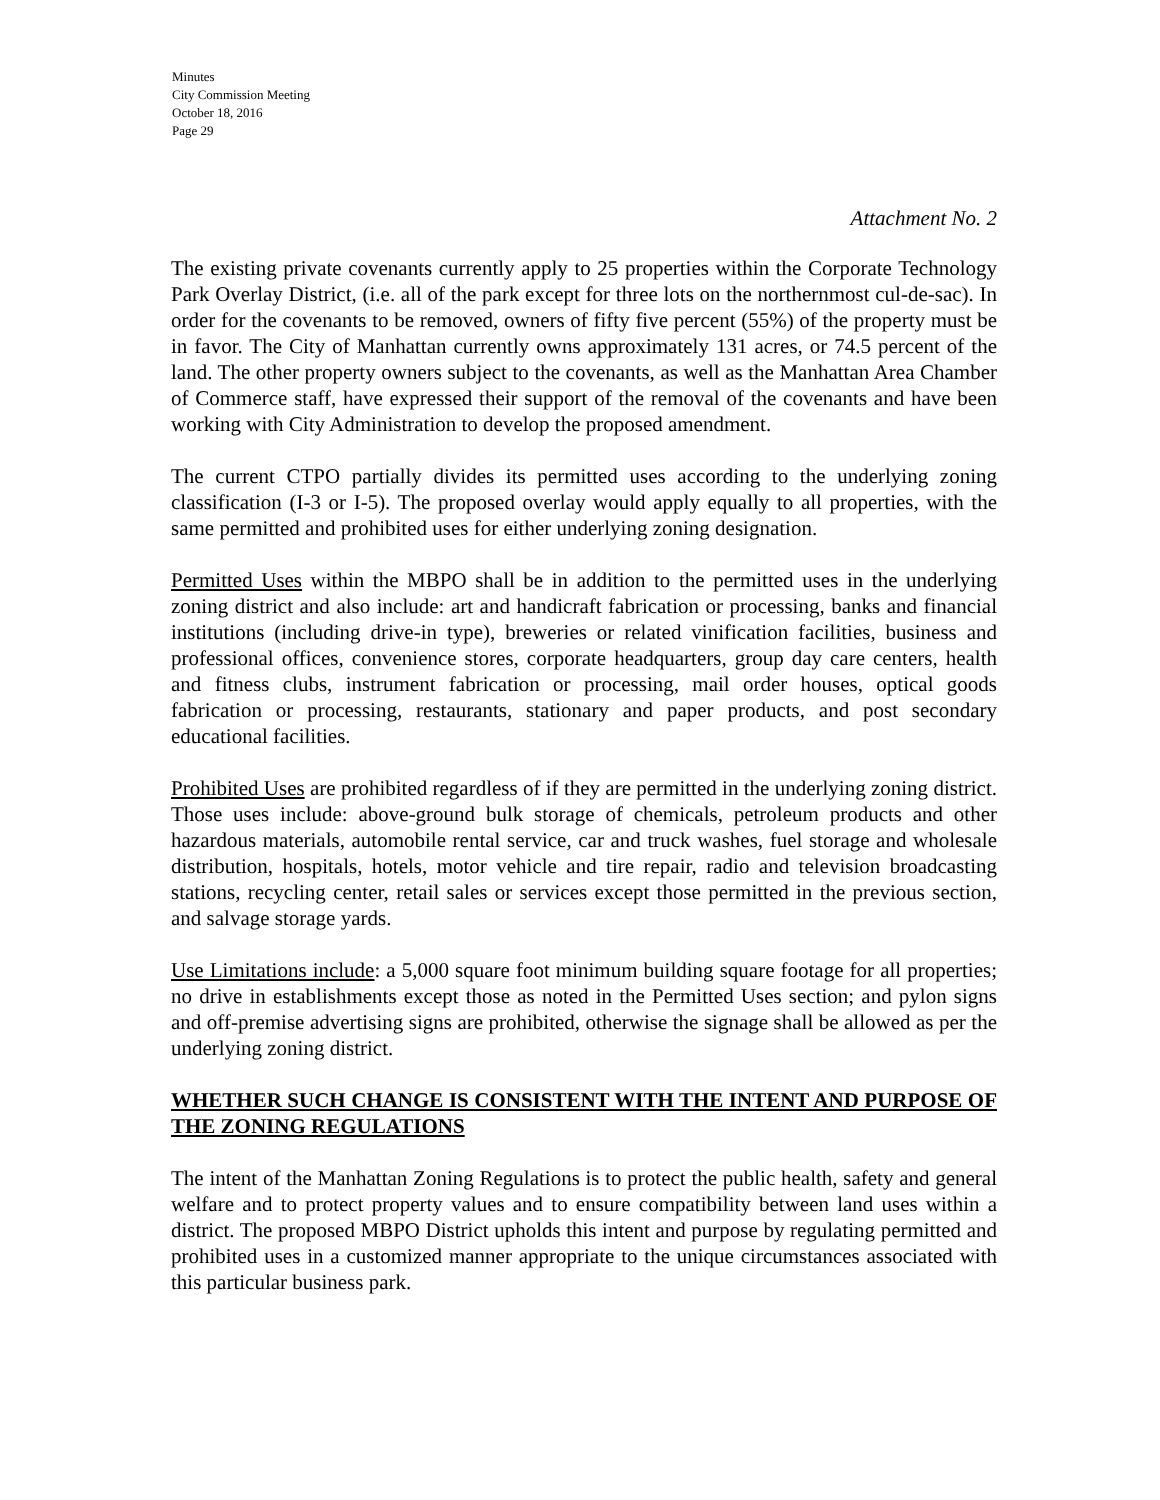Minutes
City Commission Meeting
October 18, 2016
Page 29
Attachment No. 2
The existing private covenants currently apply to 25 properties within the Corporate Technology Park Overlay District, (i.e. all of the park except for three lots on the northernmost cul-de-sac). In order for the covenants to be removed, owners of fifty five percent (55%) of the property must be in favor. The City of Manhattan currently owns approximately 131 acres, or 74.5 percent of the land. The other property owners subject to the covenants, as well as the Manhattan Area Chamber of Commerce staff, have expressed their support of the removal of the covenants and have been working with City Administration to develop the proposed amendment.
The current CTPO partially divides its permitted uses according to the underlying zoning classification (I-3 or I-5). The proposed overlay would apply equally to all properties, with the same permitted and prohibited uses for either underlying zoning designation.
Permitted Uses within the MBPO shall be in addition to the permitted uses in the underlying zoning district and also include: art and handicraft fabrication or processing, banks and financial institutions (including drive-in type), breweries or related vinification facilities, business and professional offices, convenience stores, corporate headquarters, group day care centers, health and fitness clubs, instrument fabrication or processing, mail order houses, optical goods fabrication or processing, restaurants, stationary and paper products, and post secondary educational facilities.
Prohibited Uses are prohibited regardless of if they are permitted in the underlying zoning district. Those uses include: above-ground bulk storage of chemicals, petroleum products and other hazardous materials, automobile rental service, car and truck washes, fuel storage and wholesale distribution, hospitals, hotels, motor vehicle and tire repair, radio and television broadcasting stations, recycling center, retail sales or services except those permitted in the previous section, and salvage storage yards.
Use Limitations include: a 5,000 square foot minimum building square footage for all properties; no drive in establishments except those as noted in the Permitted Uses section; and pylon signs and off-premise advertising signs are prohibited, otherwise the signage shall be allowed as per the underlying zoning district.
WHETHER SUCH CHANGE IS CONSISTENT WITH THE INTENT AND PURPOSE OF THE ZONING REGULATIONS
The intent of the Manhattan Zoning Regulations is to protect the public health, safety and general welfare and to protect property values and to ensure compatibility between land uses within a district. The proposed MBPO District upholds this intent and purpose by regulating permitted and prohibited uses in a customized manner appropriate to the unique circumstances associated with this particular business park.